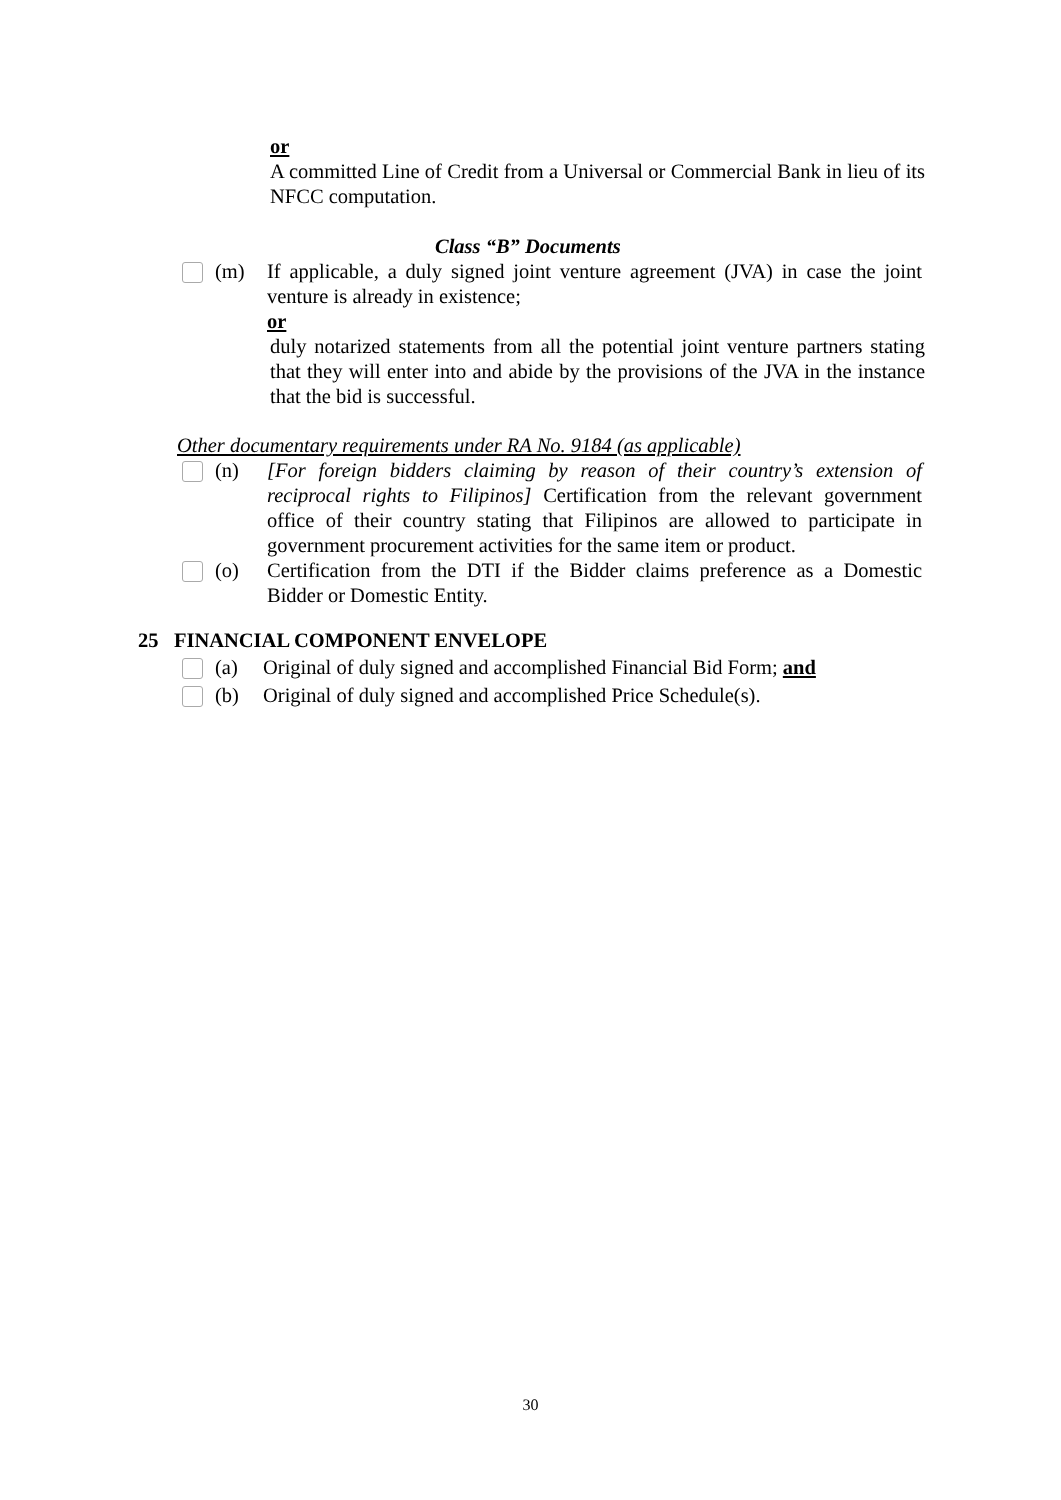or
A committed Line of Credit from a Universal or Commercial Bank in lieu of its NFCC computation.
Class “B” Documents
(m) If applicable, a duly signed joint venture agreement (JVA) in case the joint venture is already in existence;
or
duly notarized statements from all the potential joint venture partners stating that they will enter into and abide by the provisions of the JVA in the instance that the bid is successful.
Other documentary requirements under RA No. 9184 (as applicable)
(n) [For foreign bidders claiming by reason of their country’s extension of reciprocal rights to Filipinos] Certification from the relevant government office of their country stating that Filipinos are allowed to participate in government procurement activities for the same item or product.
(o) Certification from the DTI if the Bidder claims preference as a Domestic Bidder or Domestic Entity.
25 FINANCIAL COMPONENT ENVELOPE
(a) Original of duly signed and accomplished Financial Bid Form; and
(b) Original of duly signed and accomplished Price Schedule(s).
30